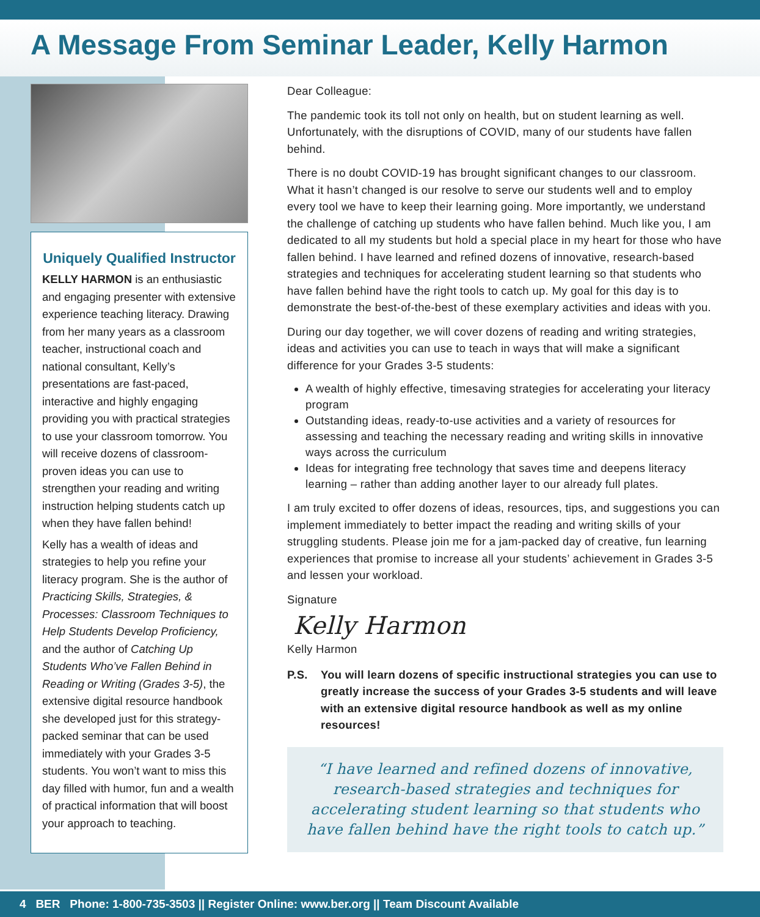A Message From Seminar Leader, Kelly Harmon
Uniquely Qualified Instructor
KELLY HARMON is an enthusiastic and engaging presenter with extensive experience teaching literacy. Drawing from her many years as a classroom teacher, instructional coach and national consultant, Kelly’s presentations are fast-paced, interactive and highly engaging providing you with practical strategies to use your classroom tomorrow. You will receive dozens of classroom-proven ideas you can use to strengthen your reading and writing instruction helping students catch up when they have fallen behind!
Kelly has a wealth of ideas and strategies to help you refine your literacy program. She is the author of Practicing Skills, Strategies, & Processes: Classroom Techniques to Help Students Develop Proficiency, and the author of Catching Up Students Who’ve Fallen Behind in Reading or Writing (Grades 3-5), the extensive digital resource handbook she developed just for this strategy-packed seminar that can be used immediately with your Grades 3-5 students. You won’t want to miss this day filled with humor, fun and a wealth of practical information that will boost your approach to teaching.
Dear Colleague:
The pandemic took its toll not only on health, but on student learning as well. Unfortunately, with the disruptions of COVID, many of our students have fallen behind.
There is no doubt COVID-19 has brought significant changes to our classroom. What it hasn’t changed is our resolve to serve our students well and to employ every tool we have to keep their learning going. More importantly, we understand the challenge of catching up students who have fallen behind. Much like you, I am dedicated to all my students but hold a special place in my heart for those who have fallen behind. I have learned and refined dozens of innovative, research-based strategies and techniques for accelerating student learning so that students who have fallen behind have the right tools to catch up. My goal for this day is to demonstrate the best-of-the-best of these exemplary activities and ideas with you.
During our day together, we will cover dozens of reading and writing strategies, ideas and activities you can use to teach in ways that will make a significant difference for your Grades 3-5 students:
A wealth of highly effective, timesaving strategies for accelerating your literacy program
Outstanding ideas, ready-to-use activities and a variety of resources for assessing and teaching the necessary reading and writing skills in innovative ways across the curriculum
Ideas for integrating free technology that saves time and deepens literacy learning – rather than adding another layer to our already full plates.
I am truly excited to offer dozens of ideas, resources, tips, and suggestions you can implement immediately to better impact the reading and writing skills of your struggling students. Please join me for a jam-packed day of creative, fun learning experiences that promise to increase all your students’ achievement in Grades 3-5 and lessen your workload.
Signature
Kelly Harmon
Kelly Harmon
P.S. You will learn dozens of specific instructional strategies you can use to greatly increase the success of your Grades 3-5 students and will leave with an extensive digital resource handbook as well as my online resources!
“I have learned and refined dozens of innovative, research-based strategies and techniques for accelerating student learning so that students who have fallen behind have the right tools to catch up.”
4 BER Phone: 1-800-735-3503 || Register Online: www.ber.org || Team Discount Available